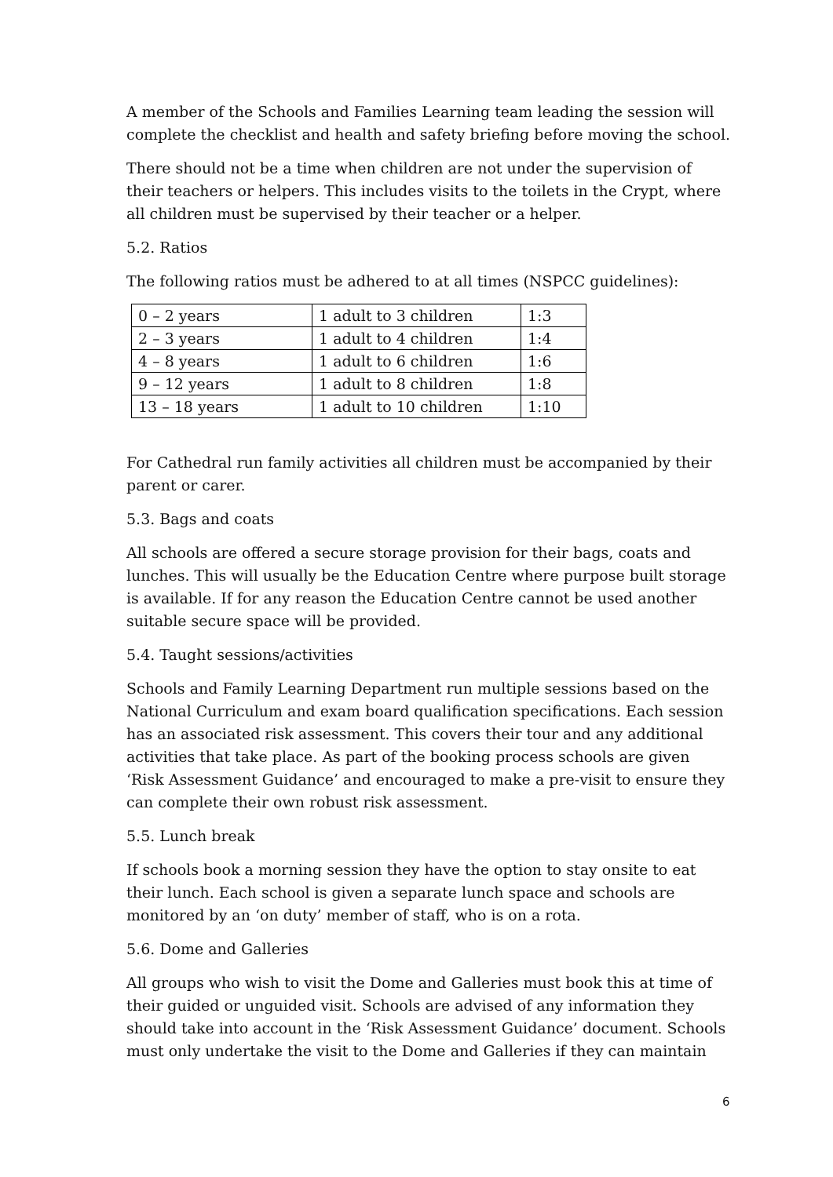A member of the Schools and Families Learning team leading the session will complete the checklist and health and safety briefing before moving the school.
There should not be a time when children are not under the supervision of their teachers or helpers. This includes visits to the toilets in the Crypt, where all children must be supervised by their teacher or a helper.
5.2. Ratios
The following ratios must be adhered to at all times (NSPCC guidelines):
| 0 – 2 years | 1 adult to 3 children | 1:3 |
| 2 – 3 years | 1 adult to 4 children | 1:4 |
| 4 – 8 years | 1 adult to 6 children | 1:6 |
| 9 – 12 years | 1 adult to 8 children | 1:8 |
| 13 – 18 years | 1 adult to 10 children | 1:10 |
For Cathedral run family activities all children must be accompanied by their parent or carer.
5.3. Bags and coats
All schools are offered a secure storage provision for their bags, coats and lunches. This will usually be the Education Centre where purpose built storage is available. If for any reason the Education Centre cannot be used another suitable secure space will be provided.
5.4. Taught sessions/activities
Schools and Family Learning Department run multiple sessions based on the National Curriculum and exam board qualification specifications. Each session has an associated risk assessment. This covers their tour and any additional activities that take place. As part of the booking process schools are given ‘Risk Assessment Guidance’ and encouraged to make a pre-visit to ensure they can complete their own robust risk assessment.
5.5. Lunch break
If schools book a morning session they have the option to stay onsite to eat their lunch. Each school is given a separate lunch space and schools are monitored by an ‘on duty’ member of staff, who is on a rota.
5.6. Dome and Galleries
All groups who wish to visit the Dome and Galleries must book this at time of their guided or unguided visit. Schools are advised of any information they should take into account in the ‘Risk Assessment Guidance’ document. Schools must only undertake the visit to the Dome and Galleries if they can maintain
6